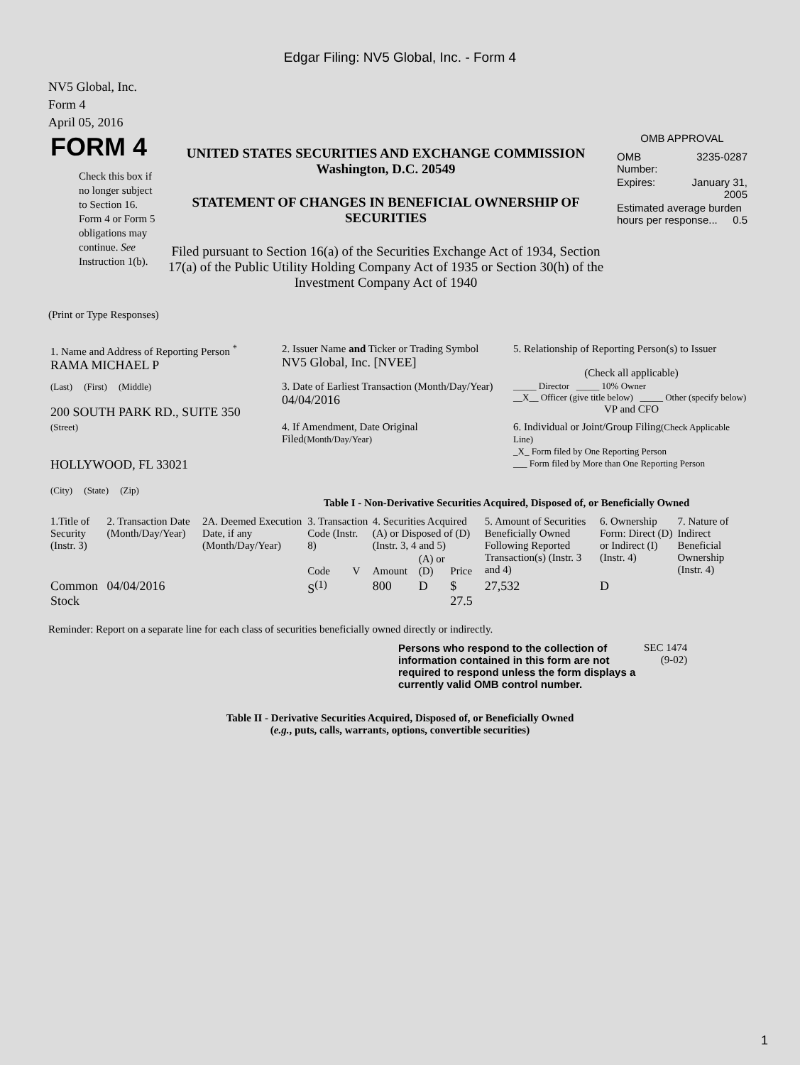Edgar Filing: NV5 Global, Inc. - Form 4
NV5 Global, Inc.
Form 4
April 05, 2016
| FORM 4 Check this box if no longer subject to Section 16. Form 4 or Form 5 obligations may continue. See Instruction 1(b). | UNITED STATES SECURITIES AND EXCHANGE COMMISSION Washington, D.C. 20549 STATEMENT OF CHANGES IN BENEFICIAL OWNERSHIP OF SECURITIES Filed pursuant to Section 16(a) of the Securities Exchange Act of 1934, Section 17(a) of the Public Utility Holding Company Act of 1935 or Section 30(h) of the Investment Company Act of 1940 | OMB APPROVAL / OMB Number: / 3235-0287 / / Expires: / January 31, 2005 / / Estimated average burden hours per response... 0.5 / / |
(Print or Type Responses)
| 1. Name and Address of Reporting Person <sup>*</sup> RAMA MICHAEL P | 2. Issuer Name and Ticker or Trading Symbol NV5 Global, Inc. [NVEE] | 5. Relationship of Reporting Person(s) to Issuer (Check all applicable) |
| (Last) (First) (Middle) 200 SOUTH PARK RD., SUITE 350 | 3. Date of Earliest Transaction (Month/Day/Year) 04/04/2016 | _____ Director _____ 10% Owner __X__ Officer (give title below) _____ Other (specify below) VP and CFO |
| (Street) HOLLYWOOD, FL 33021 (City) (State) (Zip) | 4. If Amendment, Date Original Filed (Month/Day/Year) | 6. Individual or Joint/Group Filing (Check Applicable Line) _X_ Form filed by One Reporting Person ___ Form filed by More than One Reporting Person |
Table I - Non-Derivative Securities Acquired, Disposed of, or Beneficially Owned
| 1.Title of Security (Instr. 3) | 2. Transaction Date (Month/Day/Year) | 2A. Deemed Execution Date, if any (Month/Day/Year) | 3. Transaction Code (Instr. 8) | | 4. Securities Acquired (A) or Disposed of (D) (Instr. 3, 4 and 5) | | | 5. Amount of Securities Beneficially Owned Following Reported Transaction(s) (Instr. 3 and 4) | 6. Ownership Form: Direct (D) or Indirect (I) (Instr. 4) | 7. Nature of Indirect Beneficial Ownership (Instr. 4) |
| --- | --- | --- | --- | --- | --- | --- | --- | --- | --- | --- |
| | | | Code | V | Amount | (A) or (D) | Price | | | |
| Common Stock | 04/04/2016 | | S<sup>(1)</sup> | | 800 | D | $ 27.5 | 27,532 | D | |
Reminder: Report on a separate line for each class of securities beneficially owned directly or indirectly.
| Persons who respond to the collection of information contained in this form are not required to respond unless the form displays a currently valid OMB control number. | SEC 1474 (9-02) |
Table II - Derivative Securities Acquired, Disposed of, or Beneficially Owned
(e.g., puts, calls, warrants, options, convertible securities)
1